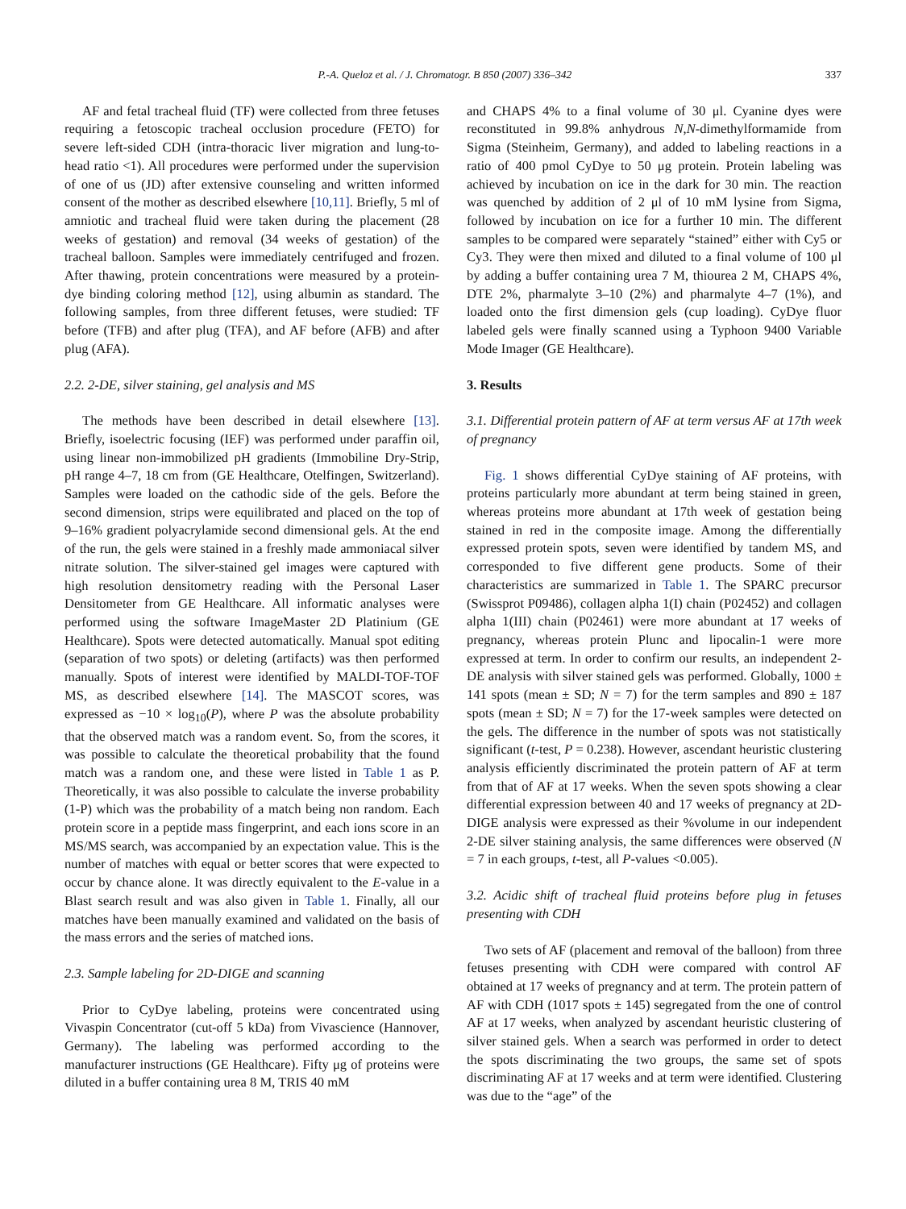P.-A. Queloz et al. / J. Chromatogr. B 850 (2007) 336–342 337
AF and fetal tracheal fluid (TF) were collected from three fetuses requiring a fetoscopic tracheal occlusion procedure (FETO) for severe left-sided CDH (intra-thoracic liver migration and lung-to-head ratio <1). All procedures were performed under the supervision of one of us (JD) after extensive counseling and written informed consent of the mother as described elsewhere [10,11]. Briefly, 5 ml of amniotic and tracheal fluid were taken during the placement (28 weeks of gestation) and removal (34 weeks of gestation) of the tracheal balloon. Samples were immediately centrifuged and frozen. After thawing, protein concentrations were measured by a protein-dye binding coloring method [12], using albumin as standard. The following samples, from three different fetuses, were studied: TF before (TFB) and after plug (TFA), and AF before (AFB) and after plug (AFA).
2.2. 2-DE, silver staining, gel analysis and MS
The methods have been described in detail elsewhere [13]. Briefly, isoelectric focusing (IEF) was performed under paraffin oil, using linear non-immobilized pH gradients (Immobiline Dry-Strip, pH range 4–7, 18 cm from (GE Healthcare, Otelfingen, Switzerland). Samples were loaded on the cathodic side of the gels. Before the second dimension, strips were equilibrated and placed on the top of 9–16% gradient polyacrylamide second dimensional gels. At the end of the run, the gels were stained in a freshly made ammoniacal silver nitrate solution. The silver-stained gel images were captured with high resolution densitometry reading with the Personal Laser Densitometer from GE Healthcare. All informatic analyses were performed using the software ImageMaster 2D Platinium (GE Healthcare). Spots were detected automatically. Manual spot editing (separation of two spots) or deleting (artifacts) was then performed manually. Spots of interest were identified by MALDI-TOF-TOF MS, as described elsewhere [14]. The MASCOT scores, was expressed as −10 × log<sub>10</sub>(P), where P was the absolute probability that the observed match was a random event. So, from the scores, it was possible to calculate the theoretical probability that the found match was a random one, and these were listed in Table 1 as P. Theoretically, it was also possible to calculate the inverse probability (1-P) which was the probability of a match being non random. Each protein score in a peptide mass fingerprint, and each ions score in an MS/MS search, was accompanied by an expectation value. This is the number of matches with equal or better scores that were expected to occur by chance alone. It was directly equivalent to the E-value in a Blast search result and was also given in Table 1. Finally, all our matches have been manually examined and validated on the basis of the mass errors and the series of matched ions.
2.3. Sample labeling for 2D-DIGE and scanning
Prior to CyDye labeling, proteins were concentrated using Vivaspin Concentrator (cut-off 5 kDa) from Vivascience (Hannover, Germany). The labeling was performed according to the manufacturer instructions (GE Healthcare). Fifty μg of proteins were diluted in a buffer containing urea 8 M, TRIS 40 mM
and CHAPS 4% to a final volume of 30 μl. Cyanine dyes were reconstituted in 99.8% anhydrous N,N-dimethylformamide from Sigma (Steinheim, Germany), and added to labeling reactions in a ratio of 400 pmol CyDye to 50 μg protein. Protein labeling was achieved by incubation on ice in the dark for 30 min. The reaction was quenched by addition of 2 μl of 10 mM lysine from Sigma, followed by incubation on ice for a further 10 min. The different samples to be compared were separately “stained” either with Cy5 or Cy3. They were then mixed and diluted to a final volume of 100 μl by adding a buffer containing urea 7 M, thiourea 2 M, CHAPS 4%, DTE 2%, pharmalyte 3–10 (2%) and pharmalyte 4–7 (1%), and loaded onto the first dimension gels (cup loading). CyDye fluor labeled gels were finally scanned using a Typhoon 9400 Variable Mode Imager (GE Healthcare).
3. Results
3.1. Differential protein pattern of AF at term versus AF at 17th week of pregnancy
Fig. 1 shows differential CyDye staining of AF proteins, with proteins particularly more abundant at term being stained in green, whereas proteins more abundant at 17th week of gestation being stained in red in the composite image. Among the differentially expressed protein spots, seven were identified by tandem MS, and corresponded to five different gene products. Some of their characteristics are summarized in Table 1. The SPARC precursor (Swissprot P09486), collagen alpha 1(I) chain (P02452) and collagen alpha 1(III) chain (P02461) were more abundant at 17 weeks of pregnancy, whereas protein Plunc and lipocalin-1 were more expressed at term. In order to confirm our results, an independent 2-DE analysis with silver stained gels was performed. Globally, 1000 ± 141 spots (mean ± SD; N = 7) for the term samples and 890 ± 187 spots (mean ± SD; N = 7) for the 17-week samples were detected on the gels. The difference in the number of spots was not statistically significant (t-test, P = 0.238). However, ascendant heuristic clustering analysis efficiently discriminated the protein pattern of AF at term from that of AF at 17 weeks. When the seven spots showing a clear differential expression between 40 and 17 weeks of pregnancy at 2D-DIGE analysis were expressed as their %volume in our independent 2-DE silver staining analysis, the same differences were observed (N = 7 in each groups, t-test, all P-values <0.005).
3.2. Acidic shift of tracheal fluid proteins before plug in fetuses presenting with CDH
Two sets of AF (placement and removal of the balloon) from three fetuses presenting with CDH were compared with control AF obtained at 17 weeks of pregnancy and at term. The protein pattern of AF with CDH (1017 spots ± 145) segregated from the one of control AF at 17 weeks, when analyzed by ascendant heuristic clustering of silver stained gels. When a search was performed in order to detect the spots discriminating the two groups, the same set of spots discriminating AF at 17 weeks and at term were identified. Clustering was due to the “age” of the